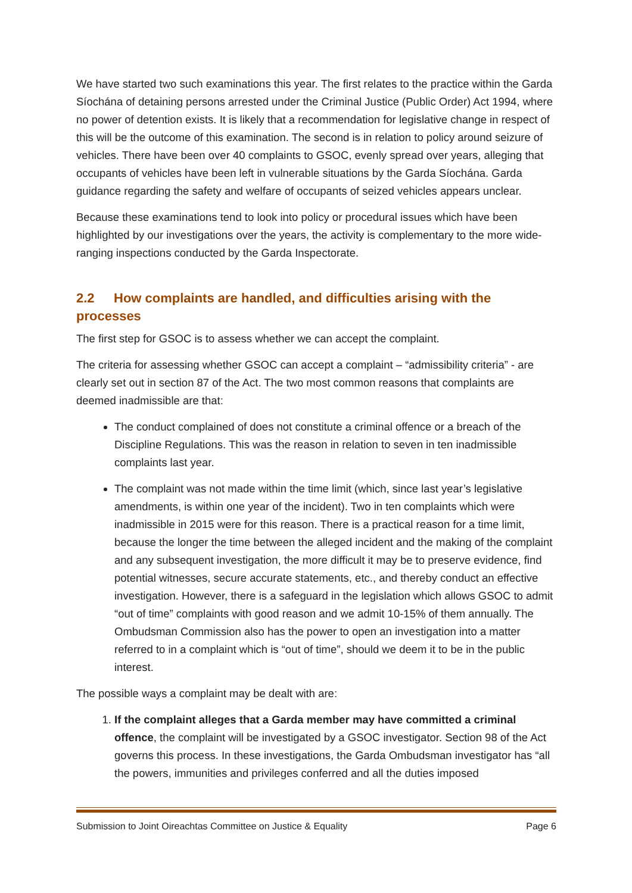We have started two such examinations this year. The first relates to the practice within the Garda Síochána of detaining persons arrested under the Criminal Justice (Public Order) Act 1994, where no power of detention exists. It is likely that a recommendation for legislative change in respect of this will be the outcome of this examination. The second is in relation to policy around seizure of vehicles. There have been over 40 complaints to GSOC, evenly spread over years, alleging that occupants of vehicles have been left in vulnerable situations by the Garda Síochána. Garda guidance regarding the safety and welfare of occupants of seized vehicles appears unclear.
Because these examinations tend to look into policy or procedural issues which have been highlighted by our investigations over the years, the activity is complementary to the more wide-ranging inspections conducted by the Garda Inspectorate.
2.2 How complaints are handled, and difficulties arising with the processes
The first step for GSOC is to assess whether we can accept the complaint.
The criteria for assessing whether GSOC can accept a complaint – “admissibility criteria” - are clearly set out in section 87 of the Act. The two most common reasons that complaints are deemed inadmissible are that:
The conduct complained of does not constitute a criminal offence or a breach of the Discipline Regulations. This was the reason in relation to seven in ten inadmissible complaints last year.
The complaint was not made within the time limit (which, since last year’s legislative amendments, is within one year of the incident). Two in ten complaints which were inadmissible in 2015 were for this reason. There is a practical reason for a time limit, because the longer the time between the alleged incident and the making of the complaint and any subsequent investigation, the more difficult it may be to preserve evidence, find potential witnesses, secure accurate statements, etc., and thereby conduct an effective investigation. However, there is a safeguard in the legislation which allows GSOC to admit “out of time” complaints with good reason and we admit 10-15% of them annually. The Ombudsman Commission also has the power to open an investigation into a matter referred to in a complaint which is “out of time”, should we deem it to be in the public interest.
The possible ways a complaint may be dealt with are:
1. If the complaint alleges that a Garda member may have committed a criminal offence, the complaint will be investigated by a GSOC investigator. Section 98 of the Act governs this process. In these investigations, the Garda Ombudsman investigator has “all the powers, immunities and privileges conferred and all the duties imposed
Submission to Joint Oireachtas Committee on Justice & Equality Page 6